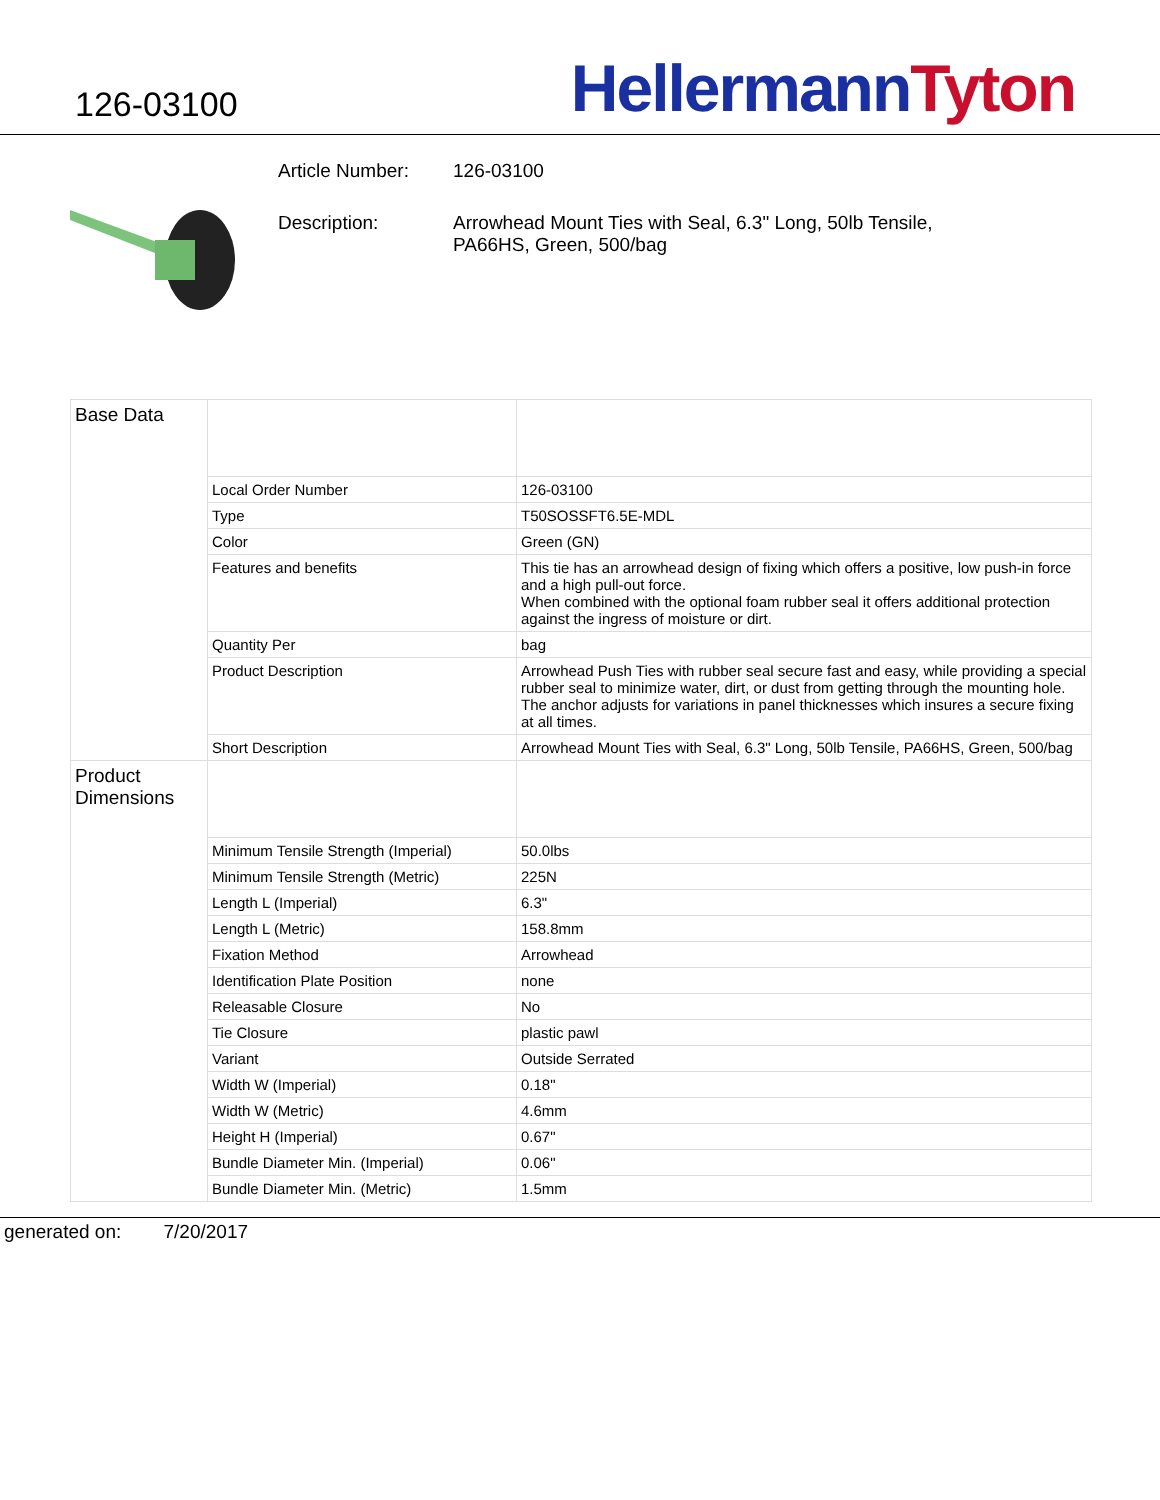126-03100
HellermannTyton
Article Number: 126-03100
Description: Arrowhead Mount Ties with Seal, 6.3" Long, 50lb Tensile,
PA66HS, Green, 500/bag
| Base Data | | |
| | Local Order Number | 126-03100 |
| | Type | T50SOSSFT6.5E-MDL |
| | Color | Green (GN) |
| | Features and benefits | This tie has an arrowhead design of fixing which offers a positive, low push-in force and a high pull-out force. When combined with the optional foam rubber seal it offers additional protection against the ingress of moisture or dirt. |
| | Quantity Per | bag |
| | Product Description | Arrowhead Push Ties with rubber seal secure fast and easy, while providing a special rubber seal to minimize water, dirt, or dust from getting through the mounting hole. The anchor adjusts for variations in panel thicknesses which insures a secure fixing at all times. |
| | Short Description | Arrowhead Mount Ties with Seal, 6.3" Long, 50lb Tensile, PA66HS, Green, 500/bag |
| Product Dimensions | | |
| | Minimum Tensile Strength (Imperial) | 50.0lbs |
| | Minimum Tensile Strength (Metric) | 225N |
| | Length L (Imperial) | 6.3" |
| | Length L (Metric) | 158.8mm |
| | Fixation Method | Arrowhead |
| | Identification Plate Position | none |
| | Releasable Closure | No |
| | Tie Closure | plastic pawl |
| | Variant | Outside Serrated |
| | Width W (Imperial) | 0.18" |
| | Width W (Metric) | 4.6mm |
| | Height H (Imperial) | 0.67" |
| | Bundle Diameter Min. (Imperial) | 0.06" |
| | Bundle Diameter Min. (Metric) | 1.5mm |
generated on: 7/20/2017